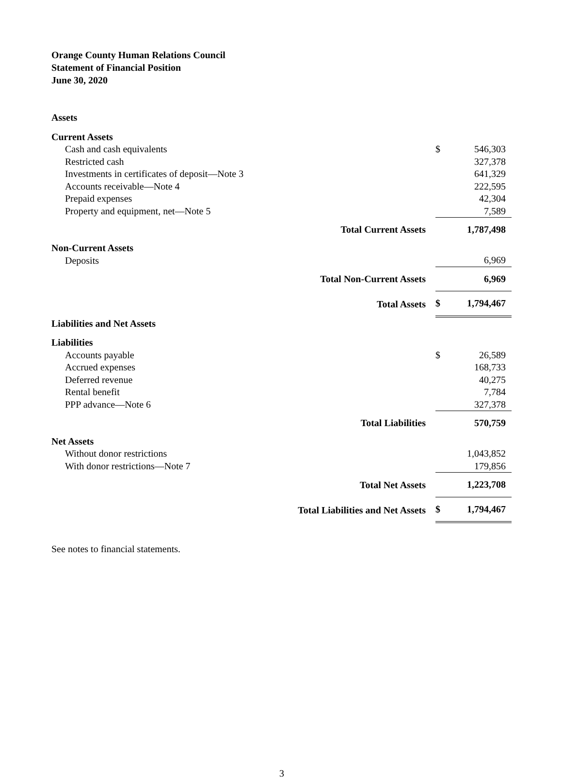Orange County Human Relations Council
Statement of Financial Position
June 30, 2020
| Assets | | | |
| Current Assets | | | |
| Cash and cash equivalents | | $ | 546,303 |
| Restricted cash | | | 327,378 |
| Investments in certificates of deposit—Note 3 | | | 641,329 |
| Accounts receivable—Note 4 | | | 222,595 |
| Prepaid expenses | | | 42,304 |
| Property and equipment, net—Note 5 | | | 7,589 |
| | Total Current Assets | | 1,787,498 |
| Non-Current Assets | | | |
| Deposits | | | 6,969 |
| | Total Non-Current Assets | | 6,969 |
| | Total Assets | $ | 1,794,467 |
| Liabilities and Net Assets | | | |
| Liabilities | | | |
| Accounts payable | | $ | 26,589 |
| Accrued expenses | | | 168,733 |
| Deferred revenue | | | 40,275 |
| Rental benefit | | | 7,784 |
| PPP advance—Note 6 | | | 327,378 |
| | Total Liabilities | | 570,759 |
| Net Assets | | | |
| Without donor restrictions | | | 1,043,852 |
| With donor restrictions—Note 7 | | | 179,856 |
| | Total Net Assets | | 1,223,708 |
| | Total Liabilities and Net Assets | $ | 1,794,467 |
See notes to financial statements.
3